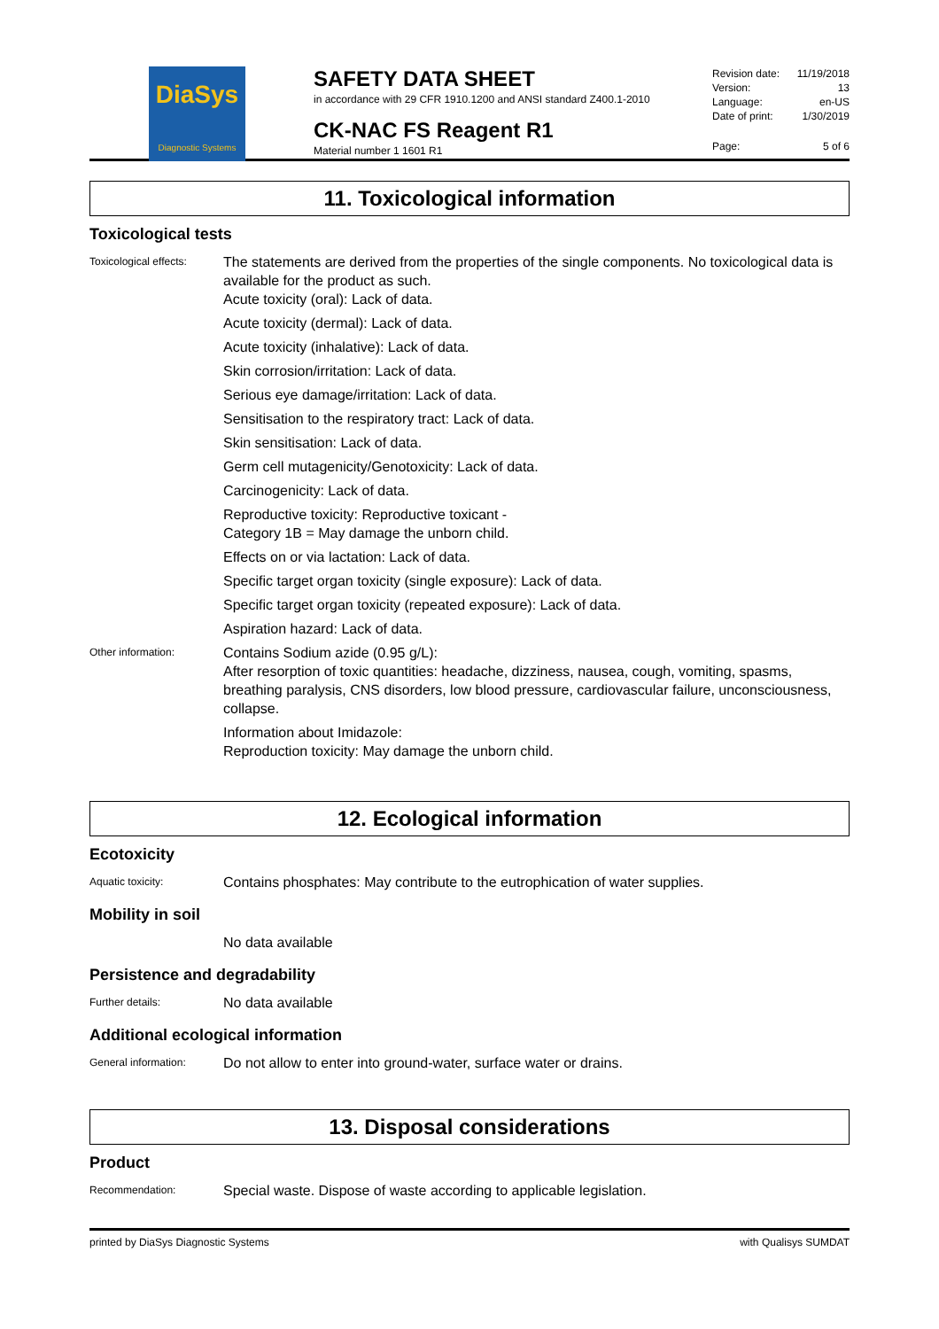DiaSys
Diagnostic Systems
SAFETY DATA SHEET
in accordance with 29 CFR 1910.1200 and ANSI standard Z400.1-2010
CK-NAC FS Reagent R1
Material number 1 1601 R1
Revision date: 11/19/2018
Version: 13
Language: en-US
Date of print: 1/30/2019
Page: 5 of 6
11. Toxicological information
Toxicological tests
Toxicological effects:
The statements are derived from the properties of the single components. No toxicological data is available for the product as such.
Acute toxicity (oral): Lack of data.
Acute toxicity (dermal): Lack of data.
Acute toxicity (inhalative): Lack of data.
Skin corrosion/irritation: Lack of data.
Serious eye damage/irritation: Lack of data.
Sensitisation to the respiratory tract: Lack of data.
Skin sensitisation: Lack of data.
Germ cell mutagenicity/Genotoxicity: Lack of data.
Carcinogenicity: Lack of data.
Reproductive toxicity: Reproductive toxicant -
Category 1B = May damage the unborn child.
Effects on or via lactation: Lack of data.
Specific target organ toxicity (single exposure): Lack of data.
Specific target organ toxicity (repeated exposure): Lack of data.
Aspiration hazard: Lack of data.
Other information:
Contains Sodium azide (0.95 g/L):
After resorption of toxic quantities: headache, dizziness, nausea, cough, vomiting, spasms, breathing paralysis, CNS disorders, low blood pressure, cardiovascular failure, unconsciousness, collapse.
Information about Imidazole:
Reproduction toxicity: May damage the unborn child.
12. Ecological information
Ecotoxicity
Aquatic toxicity:
Contains phosphates: May contribute to the eutrophication of water supplies.
Mobility in soil
No data available
Persistence and degradability
Further details:
No data available
Additional ecological information
General information:
Do not allow to enter into ground-water, surface water or drains.
13. Disposal considerations
Product
Recommendation:
Special waste. Dispose of waste according to applicable legislation.
printed by DiaSys Diagnostic Systems with Qualisys SUMDAT